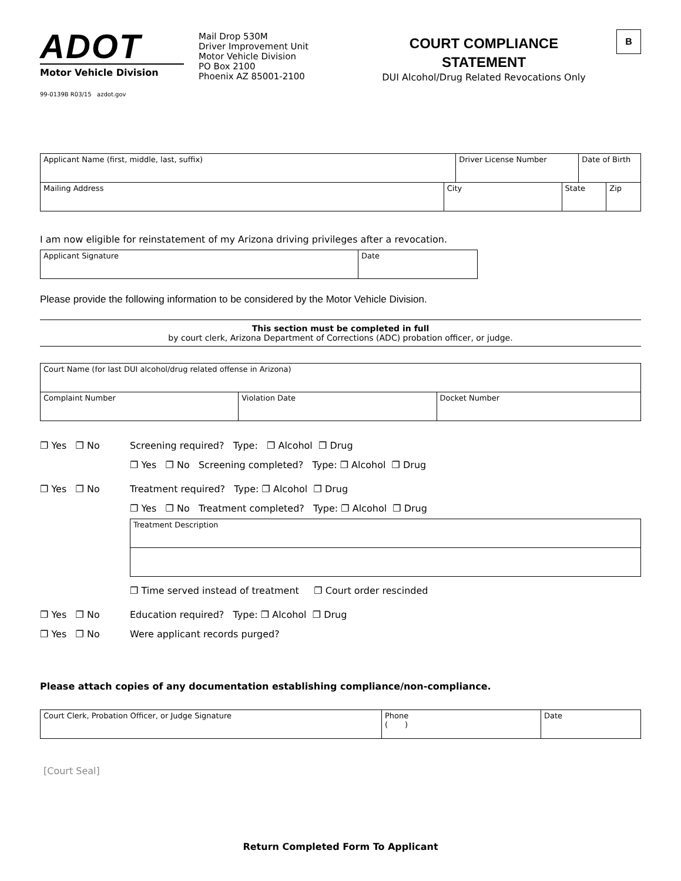ADOT
Motor Vehicle Division
99-0139B R03/15 azdot.gov
Mail Drop 530M
Driver Improvement Unit
Motor Vehicle Division
PO Box 2100
Phoenix AZ 85001-2100
COURT COMPLIANCE
STATEMENT
DUI Alcohol/Drug Related Revocations Only
B
| Applicant Name (first, middle, last, suffix) | | Driver License Number | | Date of Birth | |
| Mailing Address | City | | State | | Zip |
I am now eligible for reinstatement of my Arizona driving privileges after a revocation.
| Applicant Signature | Date |
Please provide the following information to be considered by the Motor Vehicle Division.
This section must be completed in full
by court clerk, Arizona Department of Corrections (ADC) probation officer, or judge.
| Court Name (for last DUI alcohol/drug related offense in Arizona) | | |
| Complaint Number | Violation Date | Docket Number |
❐ Yes ❐ No Screening required? Type: ❐ Alcohol ❐ Drug
❐ Yes ❐ No Screening completed? Type: ❐ Alcohol ❐ Drug
❐ Yes ❐ No Treatment required? Type: ❐ Alcohol ❐ Drug
❐ Yes ❐ No Treatment completed? Type: ❐ Alcohol ❐ Drug
| Treatment Description |
❐ Time served instead of treatment ❐ Court order rescinded
❐ Yes ❐ No Education required? Type: ❐ Alcohol ❐ Drug
❐ Yes ❐ No Were applicant records purged?
Please attach copies of any documentation establishing compliance/non-compliance.
| Court Clerk, Probation Officer, or Judge Signature | Phone ( ) | Date |
[Court Seal]
Return Completed Form To Applicant